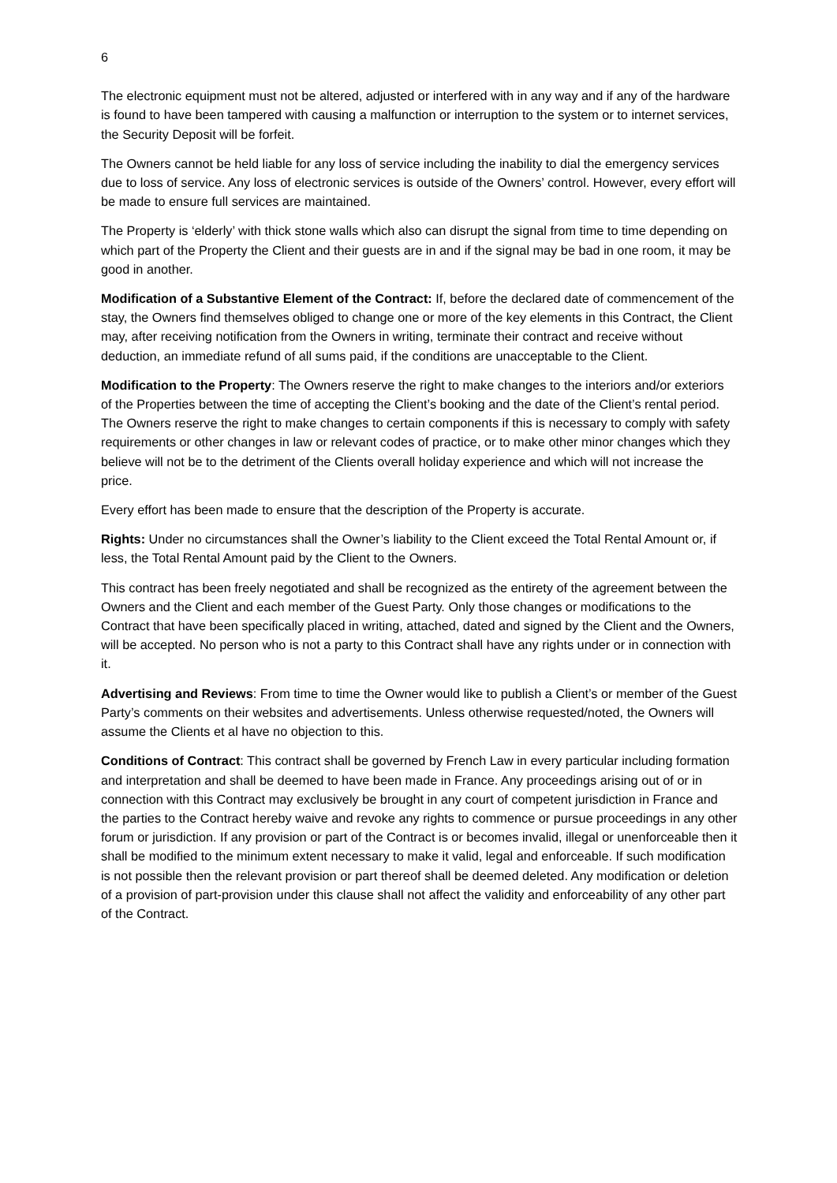6
The electronic equipment must not be altered, adjusted or interfered with in any way and if any of the hardware is found to have been tampered with causing a malfunction or interruption to the system or to internet services, the Security Deposit will be forfeit.
The Owners cannot be held liable for any loss of service including the inability to dial the emergency services due to loss of service. Any loss of electronic services is outside of the Owners’ control. However, every effort will be made to ensure full services are maintained.
The Property is ‘elderly’ with thick stone walls which also can disrupt the signal from time to time depending on which part of the Property the Client and their guests are in and if the signal may be bad in one room, it may be good in another.
Modification of a Substantive Element of the Contract: If, before the declared date of commencement of the stay, the Owners find themselves obliged to change one or more of the key elements in this Contract, the Client may, after receiving notification from the Owners in writing, terminate their contract and receive without deduction, an immediate refund of all sums paid, if the conditions are unacceptable to the Client.
Modification to the Property: The Owners reserve the right to make changes to the interiors and/or exteriors of the Properties between the time of accepting the Client’s booking and the date of the Client’s rental period. The Owners reserve the right to make changes to certain components if this is necessary to comply with safety requirements or other changes in law or relevant codes of practice, or to make other minor changes which they believe will not be to the detriment of the Clients overall holiday experience and which will not increase the price.
Every effort has been made to ensure that the description of the Property is accurate.
Rights: Under no circumstances shall the Owner’s liability to the Client exceed the Total Rental Amount or, if less, the Total Rental Amount paid by the Client to the Owners.
This contract has been freely negotiated and shall be recognized as the entirety of the agreement between the Owners and the Client and each member of the Guest Party. Only those changes or modifications to the Contract that have been specifically placed in writing, attached, dated and signed by the Client and the Owners, will be accepted. No person who is not a party to this Contract shall have any rights under or in connection with it.
Advertising and Reviews: From time to time the Owner would like to publish a Client’s or member of the Guest Party’s comments on their websites and advertisements. Unless otherwise requested/noted, the Owners will assume the Clients et al have no objection to this.
Conditions of Contract: This contract shall be governed by French Law in every particular including formation and interpretation and shall be deemed to have been made in France. Any proceedings arising out of or in connection with this Contract may exclusively be brought in any court of competent jurisdiction in France and the parties to the Contract hereby waive and revoke any rights to commence or pursue proceedings in any other forum or jurisdiction. If any provision or part of the Contract is or becomes invalid, illegal or unenforceable then it shall be modified to the minimum extent necessary to make it valid, legal and enforceable. If such modification is not possible then the relevant provision or part thereof shall be deemed deleted. Any modification or deletion of a provision of part-provision under this clause shall not affect the validity and enforceability of any other part of the Contract.